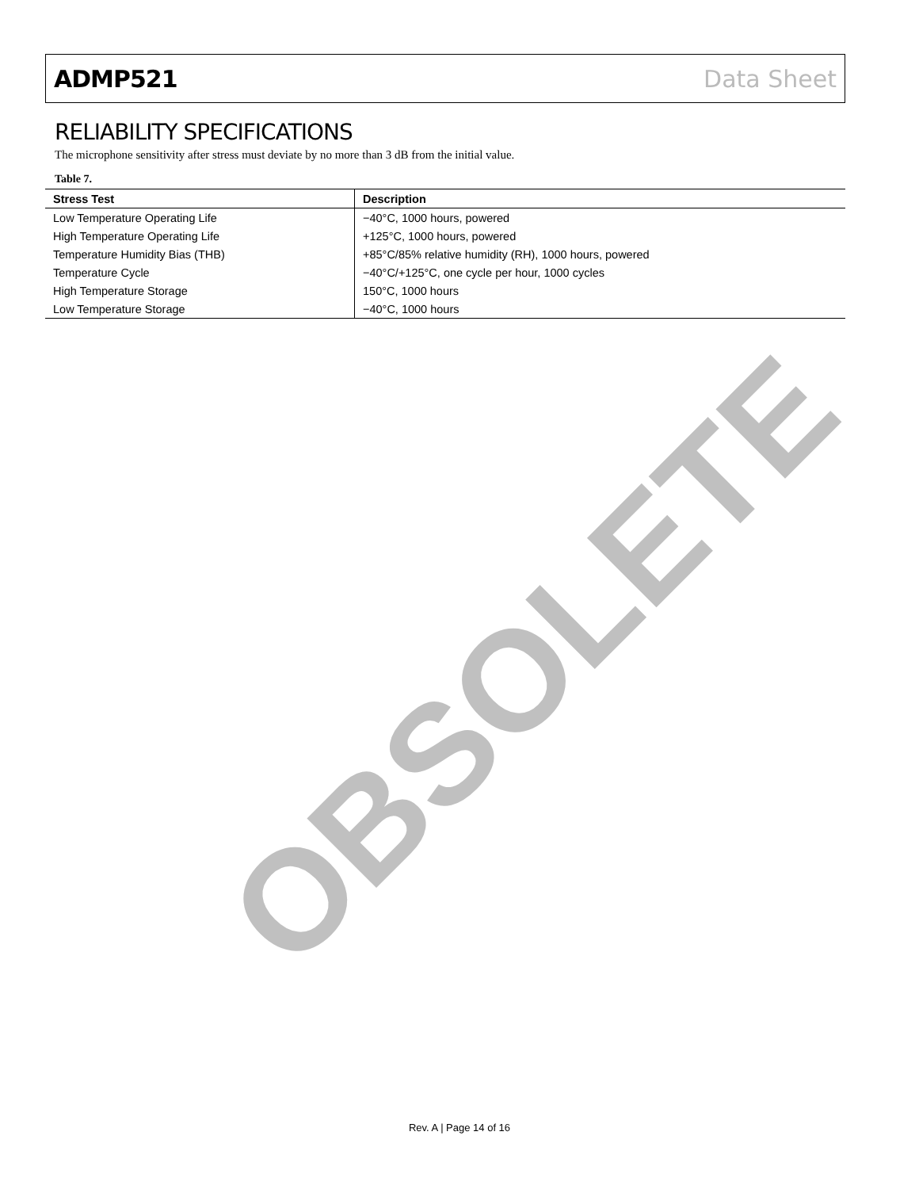ADMP521 Data Sheet
RELIABILITY SPECIFICATIONS
The microphone sensitivity after stress must deviate by no more than 3 dB from the initial value.
Table 7.
| Stress Test | Description |
| --- | --- |
| Low Temperature Operating Life | −40°C, 1000 hours, powered |
| High Temperature Operating Life | +125°C, 1000 hours, powered |
| Temperature Humidity Bias (THB) | +85°C/85% relative humidity (RH), 1000 hours, powered |
| Temperature Cycle | −40°C/+125°C, one cycle per hour, 1000 cycles |
| High Temperature Storage | 150°C, 1000 hours |
| Low Temperature Storage | −40°C, 1000 hours |
OBSOLETE
Rev. A | Page 14 of 16